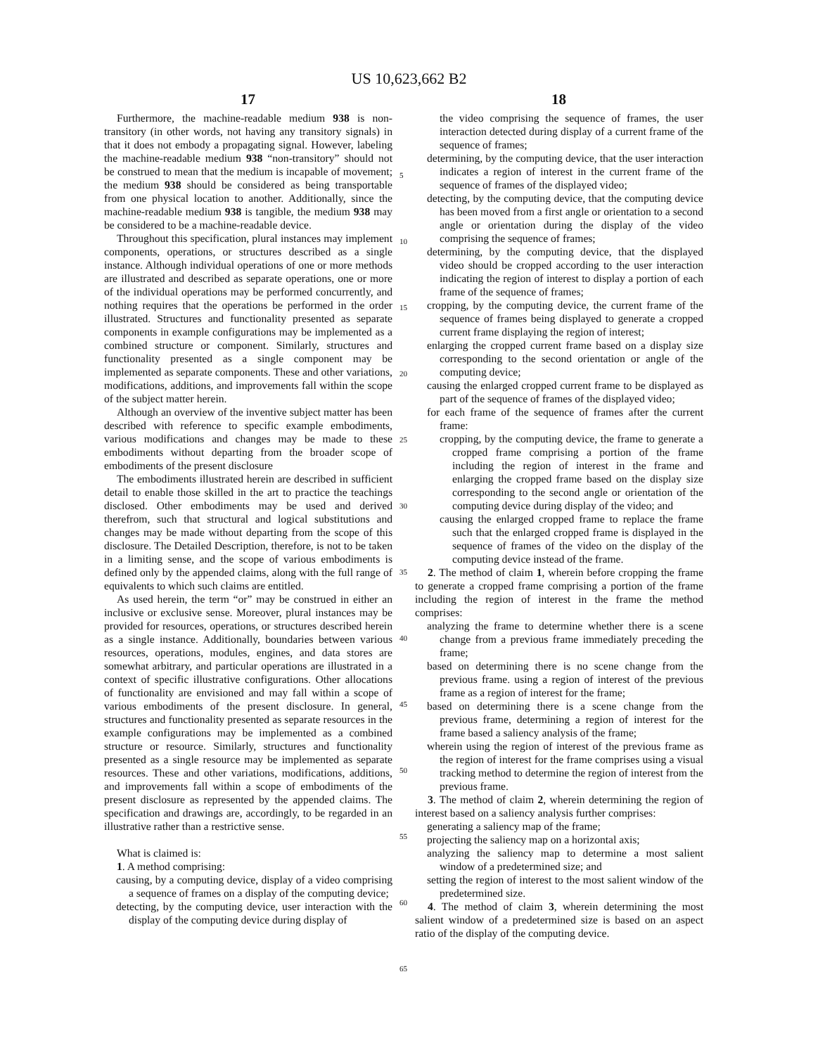US 10,623,662 B2
17 18
Furthermore, the machine-readable medium 938 is non-transitory (in other words, not having any transitory signals) in that it does not embody a propagating signal. However, labeling the machine-readable medium 938 “non-transitory” should not be construed to mean that the medium is incapable of movement; the medium 938 should be considered as being transportable from one physical location to another. Additionally, since the machine-readable medium 938 is tangible, the medium 938 may be considered to be a machine-readable device.
Throughout this specification, plural instances may implement components, operations, or structures described as a single instance. Although individual operations of one or more methods are illustrated and described as separate operations, one or more of the individual operations may be performed concurrently, and nothing requires that the operations be performed in the order illustrated. Structures and functionality presented as separate components in example configurations may be implemented as a combined structure or component. Similarly, structures and functionality presented as a single component may be implemented as separate components. These and other variations, modifications, additions, and improvements fall within the scope of the subject matter herein.
Although an overview of the inventive subject matter has been described with reference to specific example embodiments, various modifications and changes may be made to these embodiments without departing from the broader scope of embodiments of the present disclosure
The embodiments illustrated herein are described in sufficient detail to enable those skilled in the art to practice the teachings disclosed. Other embodiments may be used and derived therefrom, such that structural and logical substitutions and changes may be made without departing from the scope of this disclosure. The Detailed Description, therefore, is not to be taken in a limiting sense, and the scope of various embodiments is defined only by the appended claims, along with the full range of equivalents to which such claims are entitled.
As used herein, the term “or” may be construed in either an inclusive or exclusive sense. Moreover, plural instances may be provided for resources, operations, or structures described herein as a single instance. Additionally, boundaries between various resources, operations, modules, engines, and data stores are somewhat arbitrary, and particular operations are illustrated in a context of specific illustrative configurations. Other allocations of functionality are envisioned and may fall within a scope of various embodiments of the present disclosure. In general, structures and functionality presented as separate resources in the example configurations may be implemented as a combined structure or resource. Similarly, structures and functionality presented as a single resource may be implemented as separate resources. These and other variations, modifications, additions, and improvements fall within a scope of embodiments of the present disclosure as represented by the appended claims. The specification and drawings are, accordingly, to be regarded in an illustrative rather than a restrictive sense.
What is claimed is:
1. A method comprising:
causing, by a computing device, display of a video comprising a sequence of frames on a display of the computing device;
detecting, by the computing device, user interaction with the display of the computing device during display of
the video comprising the sequence of frames, the user interaction detected during display of a current frame of the sequence of frames;
determining, by the computing device, that the user interaction indicates a region of interest in the current frame of the sequence of frames of the displayed video;
detecting, by the computing device, that the computing device has been moved from a first angle or orientation to a second angle or orientation during the display of the video comprising the sequence of frames;
determining, by the computing device, that the displayed video should be cropped according to the user interaction indicating the region of interest to display a portion of each frame of the sequence of frames;
cropping, by the computing device, the current frame of the sequence of frames being displayed to generate a cropped current frame displaying the region of interest;
enlarging the cropped current frame based on a display size corresponding to the second orientation or angle of the computing device;
causing the enlarged cropped current frame to be displayed as part of the sequence of frames of the displayed video;
for each frame of the sequence of frames after the current frame:
cropping, by the computing device, the frame to generate a cropped frame comprising a portion of the frame including the region of interest in the frame and enlarging the cropped frame based on the display size corresponding to the second angle or orientation of the computing device during display of the video; and
causing the enlarged cropped frame to replace the frame such that the enlarged cropped frame is displayed in the sequence of frames of the video on the display of the computing device instead of the frame.
2. The method of claim 1, wherein before cropping the frame to generate a cropped frame comprising a portion of the frame including the region of interest in the frame the method comprises:
analyzing the frame to determine whether there is a scene change from a previous frame immediately preceding the frame;
based on determining there is no scene change from the previous frame. using a region of interest of the previous frame as a region of interest for the frame;
based on determining there is a scene change from the previous frame, determining a region of interest for the frame based a saliency analysis of the frame;
wherein using the region of interest of the previous frame as the region of interest for the frame comprises using a visual tracking method to determine the region of interest from the previous frame.
3. The method of claim 2, wherein determining the region of interest based on a saliency analysis further comprises:
generating a saliency map of the frame;
projecting the saliency map on a horizontal axis;
analyzing the saliency map to determine a most salient window of a predetermined size; and
setting the region of interest to the most salient window of the predetermined size.
4. The method of claim 3, wherein determining the most salient window of a predetermined size is based on an aspect ratio of the display of the computing device.
5
10
15
20
25
30
35
40
45
50
55
60
65